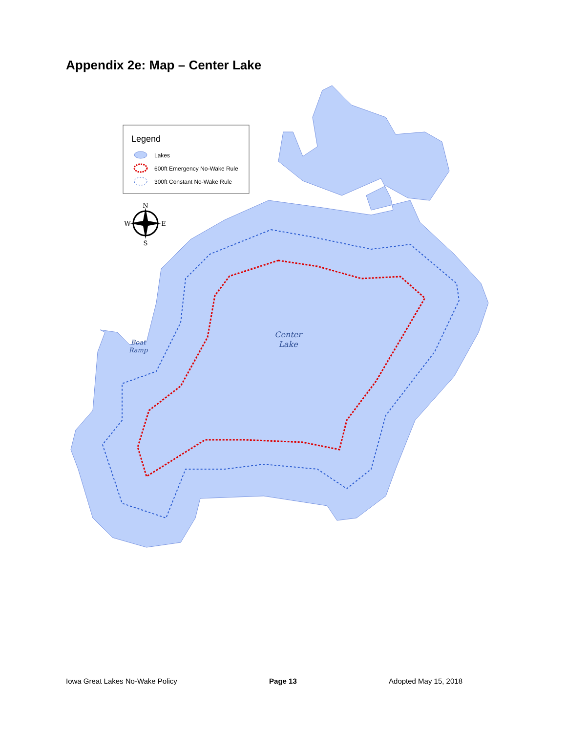Appendix 2e: Map – Center Lake
Center
Lake
Boat
Ramp
Legend
Lakes
600ft Emergency No-Wake Rule
300ft Constant No-Wake Rule
N
S
W
E
Iowa Great Lakes No-Wake Policy Page 13 Adopted May 15, 2018